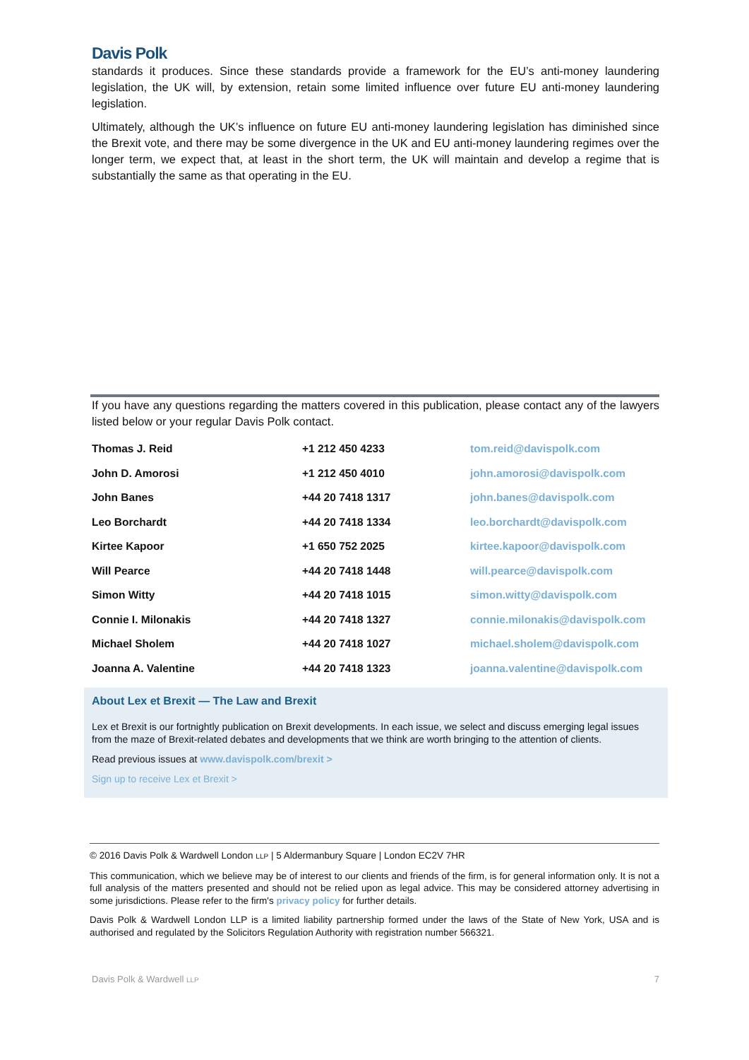Davis Polk
standards it produces. Since these standards provide a framework for the EU’s anti-money laundering legislation, the UK will, by extension, retain some limited influence over future EU anti-money laundering legislation.
Ultimately, although the UK’s influence on future EU anti-money laundering legislation has diminished since the Brexit vote, and there may be some divergence in the UK and EU anti-money laundering regimes over the longer term, we expect that, at least in the short term, the UK will maintain and develop a regime that is substantially the same as that operating in the EU.
If you have any questions regarding the matters covered in this publication, please contact any of the lawyers listed below or your regular Davis Polk contact.
| Thomas J. Reid | +1 212 450 4233 | tom.reid@davispolk.com |
| John D. Amorosi | +1 212 450 4010 | john.amorosi@davispolk.com |
| John Banes | +44 20 7418 1317 | john.banes@davispolk.com |
| Leo Borchardt | +44 20 7418 1334 | leo.borchardt@davispolk.com |
| Kirtee Kapoor | +1 650 752 2025 | kirtee.kapoor@davispolk.com |
| Will Pearce | +44 20 7418 1448 | will.pearce@davispolk.com |
| Simon Witty | +44 20 7418 1015 | simon.witty@davispolk.com |
| Connie I. Milonakis | +44 20 7418 1327 | connie.milonakis@davispolk.com |
| Michael Sholem | +44 20 7418 1027 | michael.sholem@davispolk.com |
| Joanna A. Valentine | +44 20 7418 1323 | joanna.valentine@davispolk.com |
About Lex et Brexit — The Law and Brexit
Lex et Brexit is our fortnightly publication on Brexit developments. In each issue, we select and discuss emerging legal issues from the maze of Brexit-related debates and developments that we think are worth bringing to the attention of clients.
Read previous issues at www.davispolk.com/brexit >
Sign up to receive Lex et Brexit >
© 2016 Davis Polk & Wardwell London LLP | 5 Aldermanbury Square | London EC2V 7HR
This communication, which we believe may be of interest to our clients and friends of the firm, is for general information only. It is not a full analysis of the matters presented and should not be relied upon as legal advice. This may be considered attorney advertising in some jurisdictions. Please refer to the firm's privacy policy for further details.
Davis Polk & Wardwell London LLP is a limited liability partnership formed under the laws of the State of New York, USA and is authorised and regulated by the Solicitors Regulation Authority with registration number 566321.
Davis Polk & Wardwell LLP 7